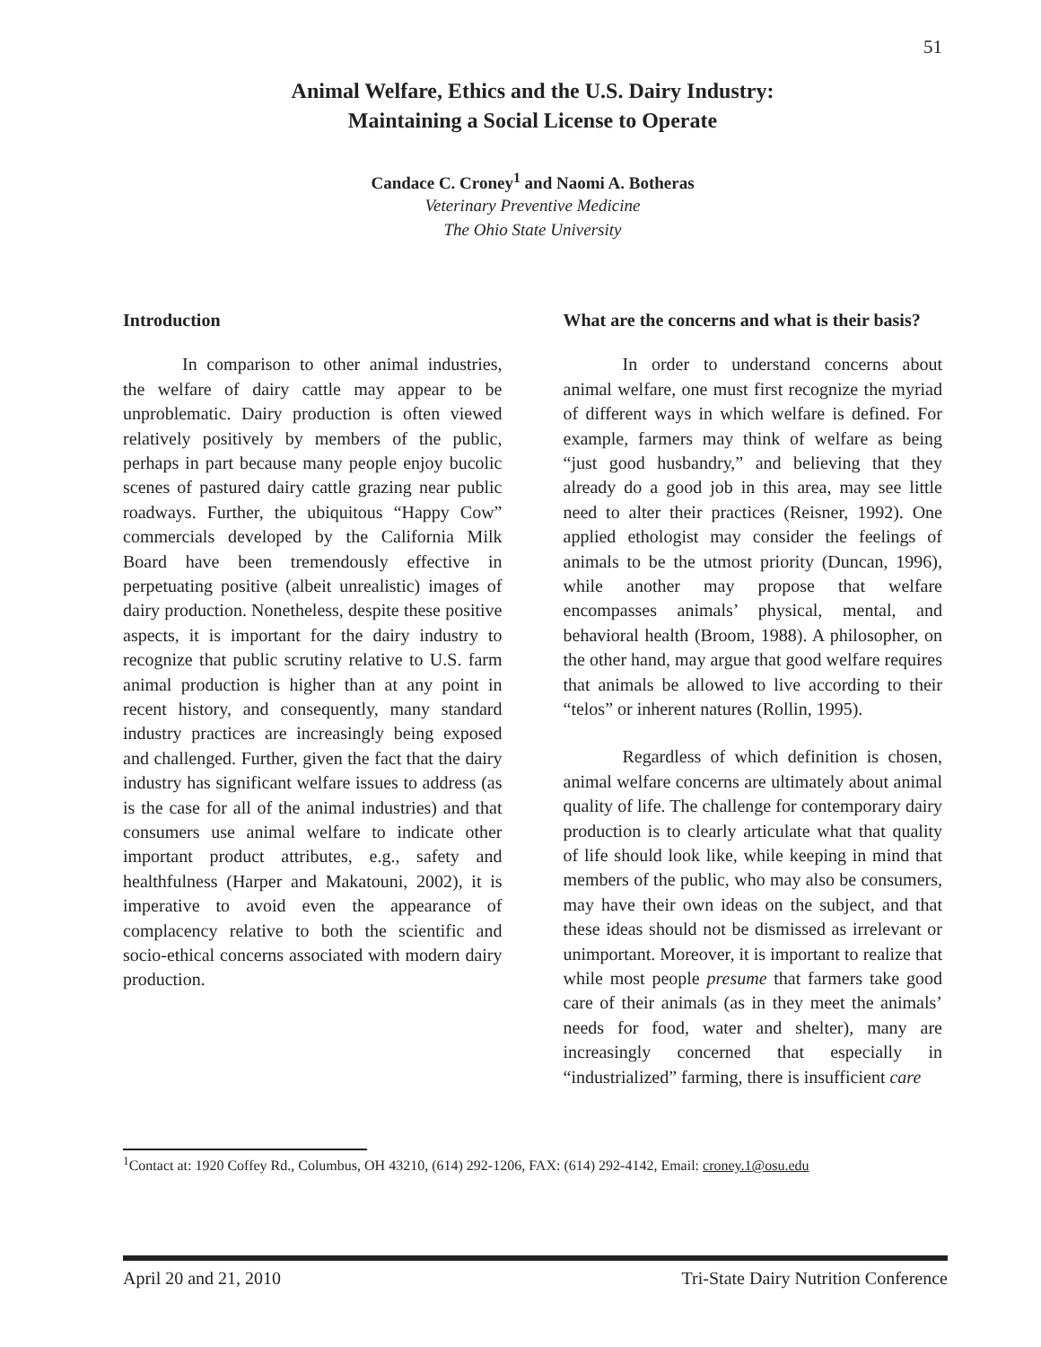51
Animal Welfare, Ethics and the U.S. Dairy Industry:
Maintaining a Social License to Operate
Candace C. Croney<sup>1</sup> and Naomi A. Botheras
Veterinary Preventive Medicine
The Ohio State University
Introduction
In comparison to other animal industries, the welfare of dairy cattle may appear to be unproblematic. Dairy production is often viewed relatively positively by members of the public, perhaps in part because many people enjoy bucolic scenes of pastured dairy cattle grazing near public roadways. Further, the ubiquitous “Happy Cow” commercials developed by the California Milk Board have been tremendously effective in perpetuating positive (albeit unrealistic) images of dairy production. Nonetheless, despite these positive aspects, it is important for the dairy industry to recognize that public scrutiny relative to U.S. farm animal production is higher than at any point in recent history, and consequently, many standard industry practices are increasingly being exposed and challenged. Further, given the fact that the dairy industry has significant welfare issues to address (as is the case for all of the animal industries) and that consumers use animal welfare to indicate other important product attributes, e.g., safety and healthfulness (Harper and Makatouni, 2002), it is imperative to avoid even the appearance of complacency relative to both the scientific and socio-ethical concerns associated with modern dairy production.
What are the concerns and what is their basis?
In order to understand concerns about animal welfare, one must first recognize the myriad of different ways in which welfare is defined. For example, farmers may think of welfare as being “just good husbandry,” and believing that they already do a good job in this area, may see little need to alter their practices (Reisner, 1992). One applied ethologist may consider the feelings of animals to be the utmost priority (Duncan, 1996), while another may propose that welfare encompasses animals’ physical, mental, and behavioral health (Broom, 1988). A philosopher, on the other hand, may argue that good welfare requires that animals be allowed to live according to their “telos” or inherent natures (Rollin, 1995).
Regardless of which definition is chosen, animal welfare concerns are ultimately about animal quality of life. The challenge for contemporary dairy production is to clearly articulate what that quality of life should look like, while keeping in mind that members of the public, who may also be consumers, may have their own ideas on the subject, and that these ideas should not be dismissed as irrelevant or unimportant. Moreover, it is important to realize that while most people presume that farmers take good care of their animals (as in they meet the animals’ needs for food, water and shelter), many are increasingly concerned that especially in “industrialized” farming, there is insufficient care
<sup>1</sup> Contact at: 1920 Coffey Rd., Columbus, OH 43210, (614) 292-1206, FAX: (614) 292-4142, Email: croney.1@osu.edu
April 20 and 21, 2010 Tri-State Dairy Nutrition Conference